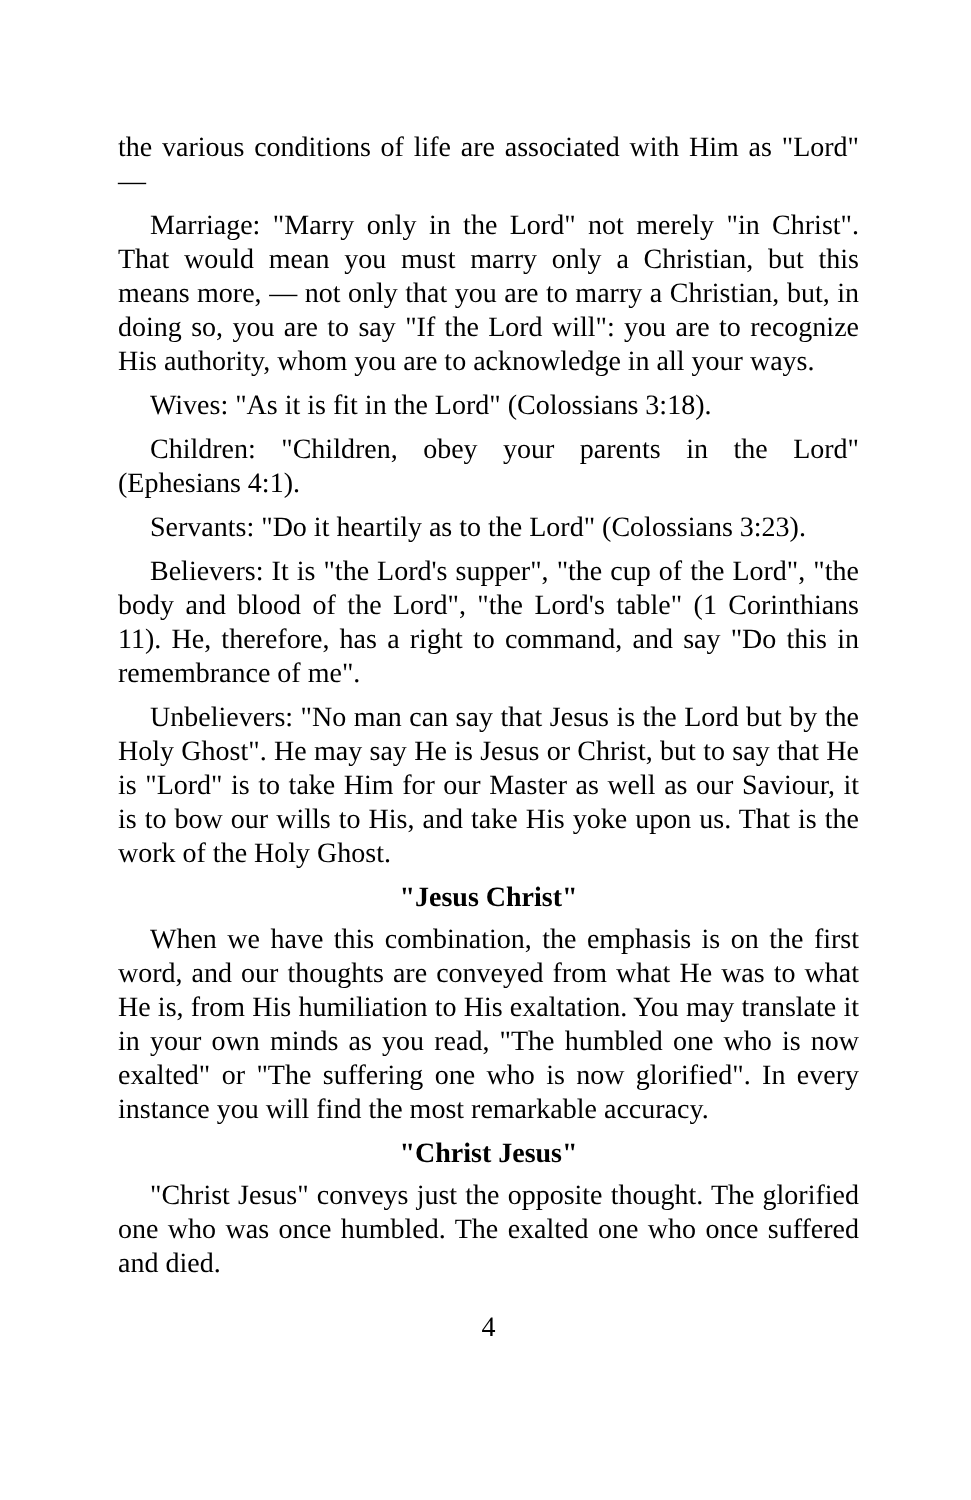the various conditions of life are associated with Him as "Lord" —
Marriage: "Marry only in the Lord" not merely "in Christ". That would mean you must marry only a Christian, but this means more, — not only that you are to marry a Christian, but, in doing so, you are to say "If the Lord will": you are to recognize His authority, whom you are to acknowledge in all your ways.
Wives: "As it is fit in the Lord" (Colossians 3:18).
Children: "Children, obey your parents in the Lord" (Ephesians 4:1).
Servants: "Do it heartily as to the Lord" (Colossians 3:23).
Believers: It is "the Lord's supper", "the cup of the Lord", "the body and blood of the Lord", "the Lord's table" (1 Corinthians 11). He, therefore, has a right to command, and say "Do this in remembrance of me".
Unbelievers: "No man can say that Jesus is the Lord but by the Holy Ghost". He may say He is Jesus or Christ, but to say that He is "Lord" is to take Him for our Master as well as our Saviour, it is to bow our wills to His, and take His yoke upon us. That is the work of the Holy Ghost.
"Jesus Christ"
When we have this combination, the emphasis is on the first word, and our thoughts are conveyed from what He was to what He is, from His humiliation to His exaltation. You may translate it in your own minds as you read, "The humbled one who is now exalted" or "The suffering one who is now glorified". In every instance you will find the most remarkable accuracy.
"Christ Jesus"
"Christ Jesus" conveys just the opposite thought. The glorified one who was once humbled. The exalted one who once suffered and died.
4